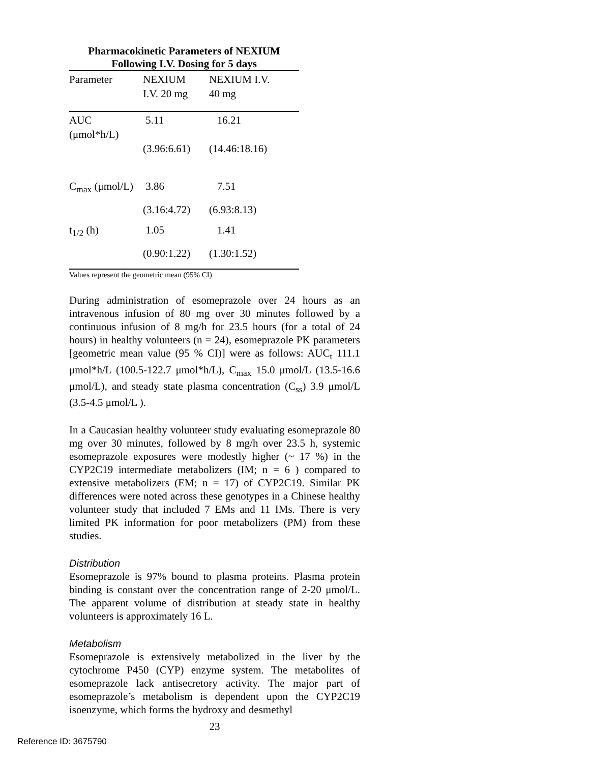Pharmacokinetic Parameters of NEXIUM Following I.V. Dosing for 5 days
| Parameter | NEXIUM I.V. 20 mg | NEXIUM I.V. 40 mg |
| --- | --- | --- |
| AUC (μmol*h/L) | 5.11 (3.96:6.61) | 16.21 (14.46:18.16) |
| C<sub>max</sub> (μmol/L) | 3.86 | 7.51 |
| | (3.16:4.72) | (6.93:8.13) |
| t<sub>1/2</sub> (h) | 1.05 | 1.41 |
| | (0.90:1.22) | (1.30:1.52) |
Values represent the geometric mean (95% CI)
During administration of esomeprazole over 24 hours as an intravenous infusion of 80 mg over 30 minutes followed by a continuous infusion of 8 mg/h for 23.5 hours (for a total of 24 hours) in healthy volunteers (n = 24), esomeprazole PK parameters [geometric mean value (95 % CI)] were as follows: AUC<sub>t</sub> 111.1 μmol*h/L (100.5-122.7 μmol*h/L), C<sub>max</sub> 15.0 μmol/L (13.5-16.6 μmol/L), and steady state plasma concentration (C<sub>ss</sub>) 3.9 μmol/L (3.5-4.5 μmol/L ).
In a Caucasian healthy volunteer study evaluating esomeprazole 80 mg over 30 minutes, followed by 8 mg/h over 23.5 h, systemic esomeprazole exposures were modestly higher (~ 17 %) in the CYP2C19 intermediate metabolizers (IM; n = 6 ) compared to extensive metabolizers (EM; n = 17) of CYP2C19. Similar PK differences were noted across these genotypes in a Chinese healthy volunteer study that included 7 EMs and 11 IMs. There is very limited PK information for poor metabolizers (PM) from these studies.
Distribution
Esomeprazole is 97% bound to plasma proteins. Plasma protein binding is constant over the concentration range of 2-20 μmol/L. The apparent volume of distribution at steady state in healthy volunteers is approximately 16 L.
Metabolism
Esomeprazole is extensively metabolized in the liver by the cytochrome P450 (CYP) enzyme system. The metabolites of esomeprazole lack antisecretory activity. The major part of esomeprazole’s metabolism is dependent upon the CYP2C19 isoenzyme, which forms the hydroxy and desmethyl
23
Reference ID: 3675790